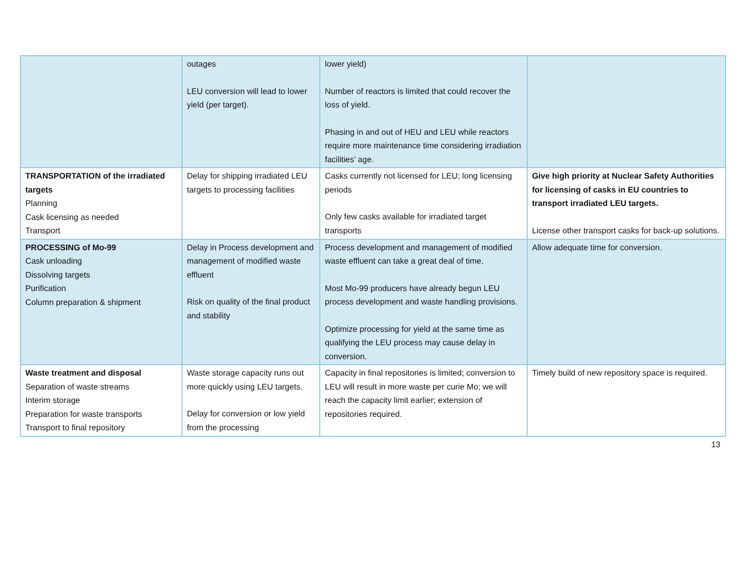| | outages LEU conversion will lead to lower yield (per target). | lower yield) Number of reactors is limited that could recover the loss of yield. Phasing in and out of HEU and LEU while reactors require more maintenance time considering irradiation facilities’ age. | |
| TRANSPORTATION of the irradiated targets Planning Cask licensing as needed Transport | Delay for shipping irradiated LEU targets to processing facilities | Casks currently not licensed for LEU; long licensing periods Only few casks available for irradiated target transports | Give high priority at Nuclear Safety Authorities for licensing of casks in EU countries to transport irradiated LEU targets. License other transport casks for back-up solutions. |
| PROCESSING of Mo-99 Cask unloading Dissolving targets Purification Column preparation & shipment | Delay in Process development and management of modified waste effluent Risk on quality of the final product and stability | Process development and management of modified waste effluent can take a great deal of time. Most Mo-99 producers have already begun LEU process development and waste handling provisions. Optimize processing for yield at the same time as qualifying the LEU process may cause delay in conversion. | Allow adequate time for conversion. |
| Waste treatment and disposal Separation of waste streams Interim storage Preparation for waste transports Transport to final repository | Waste storage capacity runs out more quickly using LEU targets. Delay for conversion or low yield from the processing | Capacity in final repositories is limited; conversion to LEU will result in more waste per curie Mo; we will reach the capacity limit earlier; extension of repositories required. | Timely build of new repository space is required. |
13